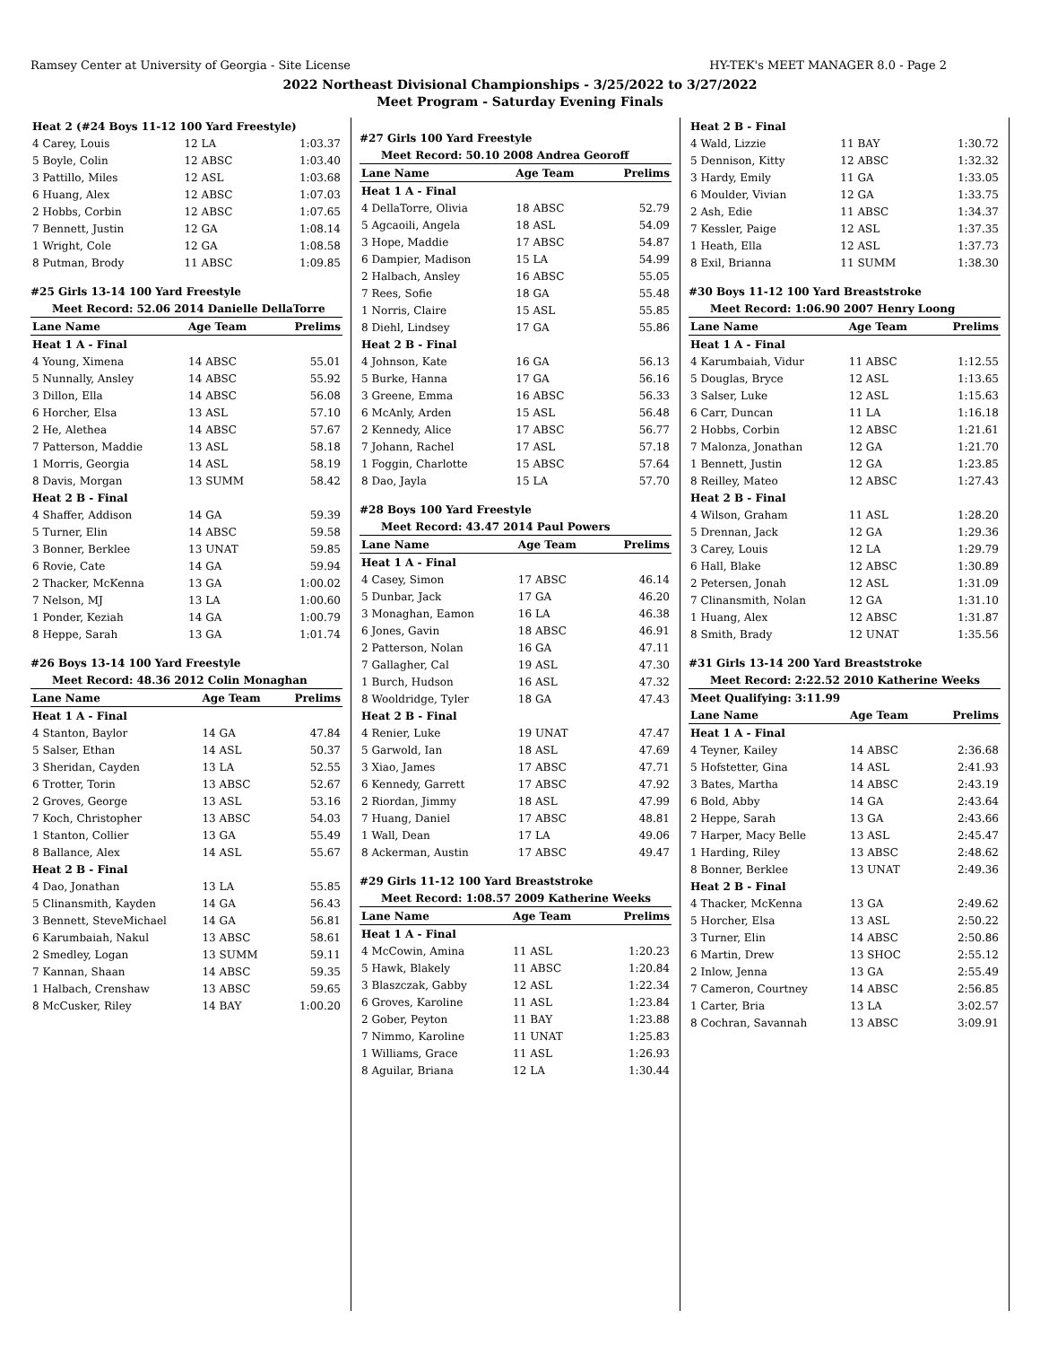Ramsey Center at University of Georgia - Site License HY-TEK's MEET MANAGER 8.0 - Page 2
2022 Northeast Divisional Championships - 3/25/2022 to 3/27/2022
Meet Program - Saturday Evening Finals
| Heat 2 (#24 Boys 11-12 100 Yard Freestyle) | | | |
| 4 Carey, Louis | 12 LA | | 1:03.37 |
| 5 Boyle, Colin | 12 ABSC | | 1:03.40 |
| 3 Pattillo, Miles | 12 ASL | | 1:03.68 |
| 6 Huang, Alex | 12 ABSC | | 1:07.03 |
| 2 Hobbs, Corbin | 12 ABSC | | 1:07.65 |
| 7 Bennett, Justin | 12 GA | | 1:08.14 |
| 1 Wright, Cole | 12 GA | | 1:08.58 |
| 8 Putman, Brody | 11 ABSC | | 1:09.85 |
#25 Girls 13-14 100 Yard Freestyle
| Meet Record: 52.06 2014 Danielle DellaTorre | | | |
| Lane Name | Age Team | | Prelims |
| Heat 1 A - Final | | | |
| 4 Young, Ximena | 14 ABSC | | 55.01 |
| 5 Nunnally, Ansley | 14 ABSC | | 55.92 |
| 3 Dillon, Ella | 14 ABSC | | 56.08 |
| 6 Horcher, Elsa | 13 ASL | | 57.10 |
| 2 He, Alethea | 14 ABSC | | 57.67 |
| 7 Patterson, Maddie | 13 ASL | | 58.18 |
| 1 Morris, Georgia | 14 ASL | | 58.19 |
| 8 Davis, Morgan | 13 SUMM | | 58.42 |
| Heat 2 B - Final | | | |
| 4 Shaffer, Addison | 14 GA | | 59.39 |
| 5 Turner, Elin | 14 ABSC | | 59.58 |
| 3 Bonner, Berklee | 13 UNAT | | 59.85 |
| 6 Rovie, Cate | 14 GA | | 59.94 |
| 2 Thacker, McKenna | 13 GA | | 1:00.02 |
| 7 Nelson, MJ | 13 LA | | 1:00.60 |
| 1 Ponder, Keziah | 14 GA | | 1:00.79 |
| 8 Heppe, Sarah | 13 GA | | 1:01.74 |
#26 Boys 13-14 100 Yard Freestyle
| Meet Record: 48.36 2012 Colin Monaghan | | | |
| Lane Name | Age Team | | Prelims |
| Heat 1 A - Final | | | |
| 4 Stanton, Baylor | 14 GA | | 47.84 |
| 5 Salser, Ethan | 14 ASL | | 50.37 |
| 3 Sheridan, Cayden | 13 LA | | 52.55 |
| 6 Trotter, Torin | 13 ABSC | | 52.67 |
| 2 Groves, George | 13 ASL | | 53.16 |
| 7 Koch, Christopher | 13 ABSC | | 54.03 |
| 1 Stanton, Collier | 13 GA | | 55.49 |
| 8 Ballance, Alex | 14 ASL | | 55.67 |
| Heat 2 B - Final | | | |
| 4 Dao, Jonathan | 13 LA | | 55.85 |
| 5 Clinansmith, Kayden | 14 GA | | 56.43 |
| 3 Bennett, SteveMichael | 14 GA | | 56.81 |
| 6 Karumbaiah, Nakul | 13 ABSC | | 58.61 |
| 2 Smedley, Logan | 13 SUMM | | 59.11 |
| 7 Kannan, Shaan | 14 ABSC | | 59.35 |
| 1 Halbach, Crenshaw | 13 ABSC | | 59.65 |
| 8 McCusker, Riley | 14 BAY | | 1:00.20 |
#27 Girls 100 Yard Freestyle
| Meet Record: 50.10 2008 Andrea Georoff | | | |
| Lane Name | Age Team | | Prelims |
| Heat 1 A - Final | | | |
| 4 DellaTorre, Olivia | 18 ABSC | | 52.79 |
| 5 Agcaoili, Angela | 18 ASL | | 54.09 |
| 3 Hope, Maddie | 17 ABSC | | 54.87 |
| 6 Dampier, Madison | 15 LA | | 54.99 |
| 2 Halbach, Ansley | 16 ABSC | | 55.05 |
| 7 Rees, Sofie | 18 GA | | 55.48 |
| 1 Norris, Claire | 15 ASL | | 55.85 |
| 8 Diehl, Lindsey | 17 GA | | 55.86 |
| Heat 2 B - Final | | | |
| 4 Johnson, Kate | 16 GA | | 56.13 |
| 5 Burke, Hanna | 17 GA | | 56.16 |
| 3 Greene, Emma | 16 ABSC | | 56.33 |
| 6 McAnly, Arden | 15 ASL | | 56.48 |
| 2 Kennedy, Alice | 17 ABSC | | 56.77 |
| 7 Johann, Rachel | 17 ASL | | 57.18 |
| 1 Foggin, Charlotte | 15 ABSC | | 57.64 |
| 8 Dao, Jayla | 15 LA | | 57.70 |
#28 Boys 100 Yard Freestyle
| Meet Record: 43.47 2014 Paul Powers | | | |
| Lane Name | Age Team | | Prelims |
| Heat 1 A - Final | | | |
| 4 Casey, Simon | 17 ABSC | | 46.14 |
| 5 Dunbar, Jack | 17 GA | | 46.20 |
| 3 Monaghan, Eamon | 16 LA | | 46.38 |
| 6 Jones, Gavin | 18 ABSC | | 46.91 |
| 2 Patterson, Nolan | 16 GA | | 47.11 |
| 7 Gallagher, Cal | 19 ASL | | 47.30 |
| 1 Burch, Hudson | 16 ASL | | 47.32 |
| 8 Wooldridge, Tyler | 18 GA | | 47.43 |
| Heat 2 B - Final | | | |
| 4 Renier, Luke | 19 UNAT | | 47.47 |
| 5 Garwold, Ian | 18 ASL | | 47.69 |
| 3 Xiao, James | 17 ABSC | | 47.71 |
| 6 Kennedy, Garrett | 17 ABSC | | 47.92 |
| 2 Riordan, Jimmy | 18 ASL | | 47.99 |
| 7 Huang, Daniel | 17 ABSC | | 48.81 |
| 1 Wall, Dean | 17 LA | | 49.06 |
| 8 Ackerman, Austin | 17 ABSC | | 49.47 |
#29 Girls 11-12 100 Yard Breaststroke
| Meet Record: 1:08.57 2009 Katherine Weeks | | | |
| Lane Name | Age Team | | Prelims |
| Heat 1 A - Final | | | |
| 4 McCowin, Amina | 11 ASL | | 1:20.23 |
| 5 Hawk, Blakely | 11 ABSC | | 1:20.84 |
| 3 Blaszczak, Gabby | 12 ASL | | 1:22.34 |
| 6 Groves, Karoline | 11 ASL | | 1:23.84 |
| 2 Gober, Peyton | 11 BAY | | 1:23.88 |
| 7 Nimmo, Karoline | 11 UNAT | | 1:25.83 |
| 1 Williams, Grace | 11 ASL | | 1:26.93 |
| 8 Aguilar, Briana | 12 LA | | 1:30.44 |
| Heat 2 B - Final | | | |
| 4 Wald, Lizzie | 11 BAY | | 1:30.72 |
| 5 Dennison, Kitty | 12 ABSC | | 1:32.32 |
| 3 Hardy, Emily | 11 GA | | 1:33.05 |
| 6 Moulder, Vivian | 12 GA | | 1:33.75 |
| 2 Ash, Edie | 11 ABSC | | 1:34.37 |
| 7 Kessler, Paige | 12 ASL | | 1:37.35 |
| 1 Heath, Ella | 12 ASL | | 1:37.73 |
| 8 Exil, Brianna | 11 SUMM | | 1:38.30 |
#30 Boys 11-12 100 Yard Breaststroke
| Meet Record: 1:06.90 2007 Henry Loong | | | |
| Lane Name | Age Team | | Prelims |
| Heat 1 A - Final | | | |
| 4 Karumbaiah, Vidur | 11 ABSC | | 1:12.55 |
| 5 Douglas, Bryce | 12 ASL | | 1:13.65 |
| 3 Salser, Luke | 12 ASL | | 1:15.63 |
| 6 Carr, Duncan | 11 LA | | 1:16.18 |
| 2 Hobbs, Corbin | 12 ABSC | | 1:21.61 |
| 7 Malonza, Jonathan | 12 GA | | 1:21.70 |
| 1 Bennett, Justin | 12 GA | | 1:23.85 |
| 8 Reilley, Mateo | 12 ABSC | | 1:27.43 |
| Heat 2 B - Final | | | |
| 4 Wilson, Graham | 11 ASL | | 1:28.20 |
| 5 Drennan, Jack | 12 GA | | 1:29.36 |
| 3 Carey, Louis | 12 LA | | 1:29.79 |
| 6 Hall, Blake | 12 ABSC | | 1:30.89 |
| 2 Petersen, Jonah | 12 ASL | | 1:31.09 |
| 7 Clinansmith, Nolan | 12 GA | | 1:31.10 |
| 1 Huang, Alex | 12 ABSC | | 1:31.87 |
| 8 Smith, Brady | 12 UNAT | | 1:35.56 |
#31 Girls 13-14 200 Yard Breaststroke
| Meet Record: 2:22.52 2010 Katherine Weeks | | | |
| Meet Qualifying: 3:11.99 | | | |
| Lane Name | Age Team | | Prelims |
| Heat 1 A - Final | | | |
| 4 Teyner, Kailey | 14 ABSC | | 2:36.68 |
| 5 Hofstetter, Gina | 14 ASL | | 2:41.93 |
| 3 Bates, Martha | 14 ABSC | | 2:43.19 |
| 6 Bold, Abby | 14 GA | | 2:43.64 |
| 2 Heppe, Sarah | 13 GA | | 2:43.66 |
| 7 Harper, Macy Belle | 13 ASL | | 2:45.47 |
| 1 Harding, Riley | 13 ABSC | | 2:48.62 |
| 8 Bonner, Berklee | 13 UNAT | | 2:49.36 |
| Heat 2 B - Final | | | |
| 4 Thacker, McKenna | 13 GA | | 2:49.62 |
| 5 Horcher, Elsa | 13 ASL | | 2:50.22 |
| 3 Turner, Elin | 14 ABSC | | 2:50.86 |
| 6 Martin, Drew | 13 SHOC | | 2:55.12 |
| 2 Inlow, Jenna | 13 GA | | 2:55.49 |
| 7 Cameron, Courtney | 14 ABSC | | 2:56.85 |
| 1 Carter, Bria | 13 LA | | 3:02.57 |
| 8 Cochran, Savannah | 13 ABSC | | 3:09.91 |